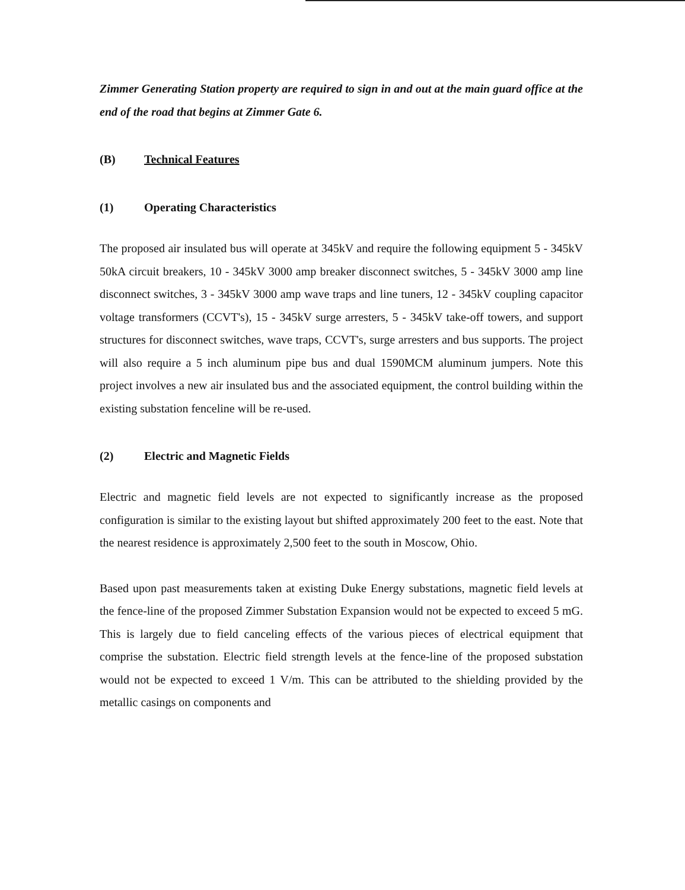Zimmer Generating Station property are required to sign in and out at the main guard office at the end of the road that begins at Zimmer Gate 6.
(B) Technical Features
(1) Operating Characteristics
The proposed air insulated bus will operate at 345kV and require the following equipment 5 - 345kV 50kA circuit breakers, 10 - 345kV 3000 amp breaker disconnect switches, 5 - 345kV 3000 amp line disconnect switches, 3 - 345kV 3000 amp wave traps and line tuners, 12 - 345kV coupling capacitor voltage transformers (CCVT's), 15 - 345kV surge arresters, 5 - 345kV take-off towers, and support structures for disconnect switches, wave traps, CCVT's, surge arresters and bus supports. The project will also require a 5 inch aluminum pipe bus and dual 1590MCM aluminum jumpers. Note this project involves a new air insulated bus and the associated equipment, the control building within the existing substation fenceline will be re-used.
(2) Electric and Magnetic Fields
Electric and magnetic field levels are not expected to significantly increase as the proposed configuration is similar to the existing layout but shifted approximately 200 feet to the east. Note that the nearest residence is approximately 2,500 feet to the south in Moscow, Ohio.
Based upon past measurements taken at existing Duke Energy substations, magnetic field levels at the fence-line of the proposed Zimmer Substation Expansion would not be expected to exceed 5 mG. This is largely due to field canceling effects of the various pieces of electrical equipment that comprise the substation. Electric field strength levels at the fence-line of the proposed substation would not be expected to exceed 1 V/m. This can be attributed to the shielding provided by the metallic casings on components and